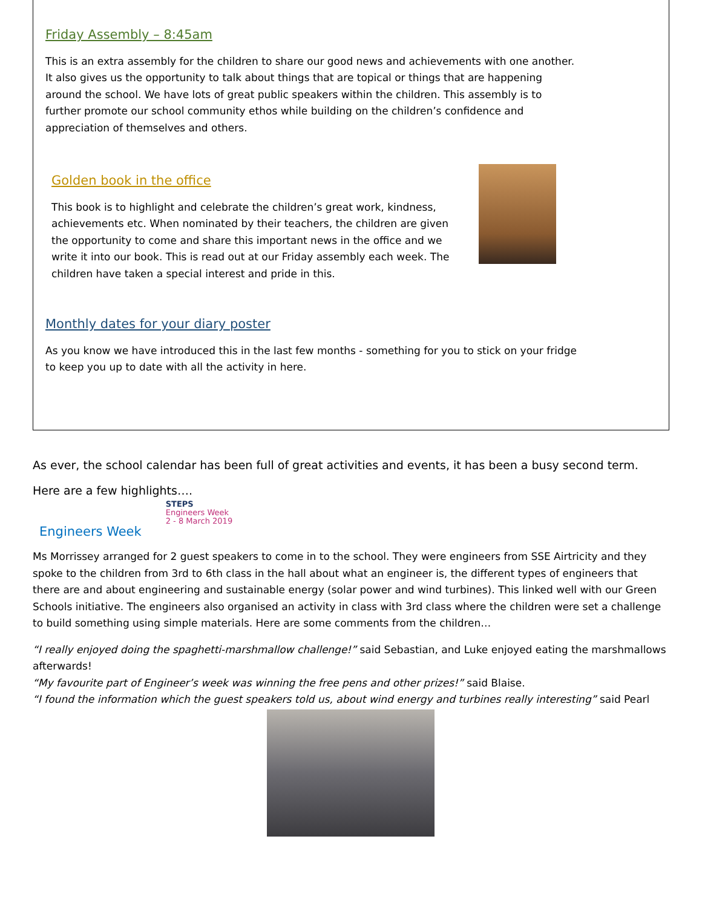Friday Assembly – 8:45am
This is an extra assembly for the children to share our good news and achievements with one another. It also gives us the opportunity to talk about things that are topical or things that are happening around the school. We have lots of great public speakers within the children. This assembly is to further promote our school community ethos while building on the children’s confidence and appreciation of themselves and others.
Golden book in the office
This book is to highlight and celebrate the children’s great work, kindness, achievements etc. When nominated by their teachers, the children are given the opportunity to come and share this important news in the office and we write it into our book. This is read out at our Friday assembly each week. The children have taken a special interest and pride in this.
Monthly dates for your diary poster
As you know we have introduced this in the last few months - something for you to stick on your fridge to keep you up to date with all the activity in here.
As ever, the school calendar has been full of great activities and events, it has been a busy second term.
Here are a few highlights….
Engineers Week
STEPS
Engineers Week
2 - 8 March 2019
Ms Morrissey arranged for 2 guest speakers to come in to the school. They were engineers from SSE Airtricity and they spoke to the children from 3rd to 6th class in the hall about what an engineer is, the different types of engineers that there are and about engineering and sustainable energy (solar power and wind turbines). This linked well with our Green Schools initiative. The engineers also organised an activity in class with 3rd class where the children were set a challenge to build something using simple materials. Here are some comments from the children…
“I really enjoyed doing the spaghetti-marshmallow challenge!” said Sebastian, and Luke enjoyed eating the marshmallows afterwards!
“My favourite part of Engineer’s week was winning the free pens and other prizes!” said Blaise.
“I found the information which the guest speakers told us, about wind energy and turbines really interesting” said Pearl